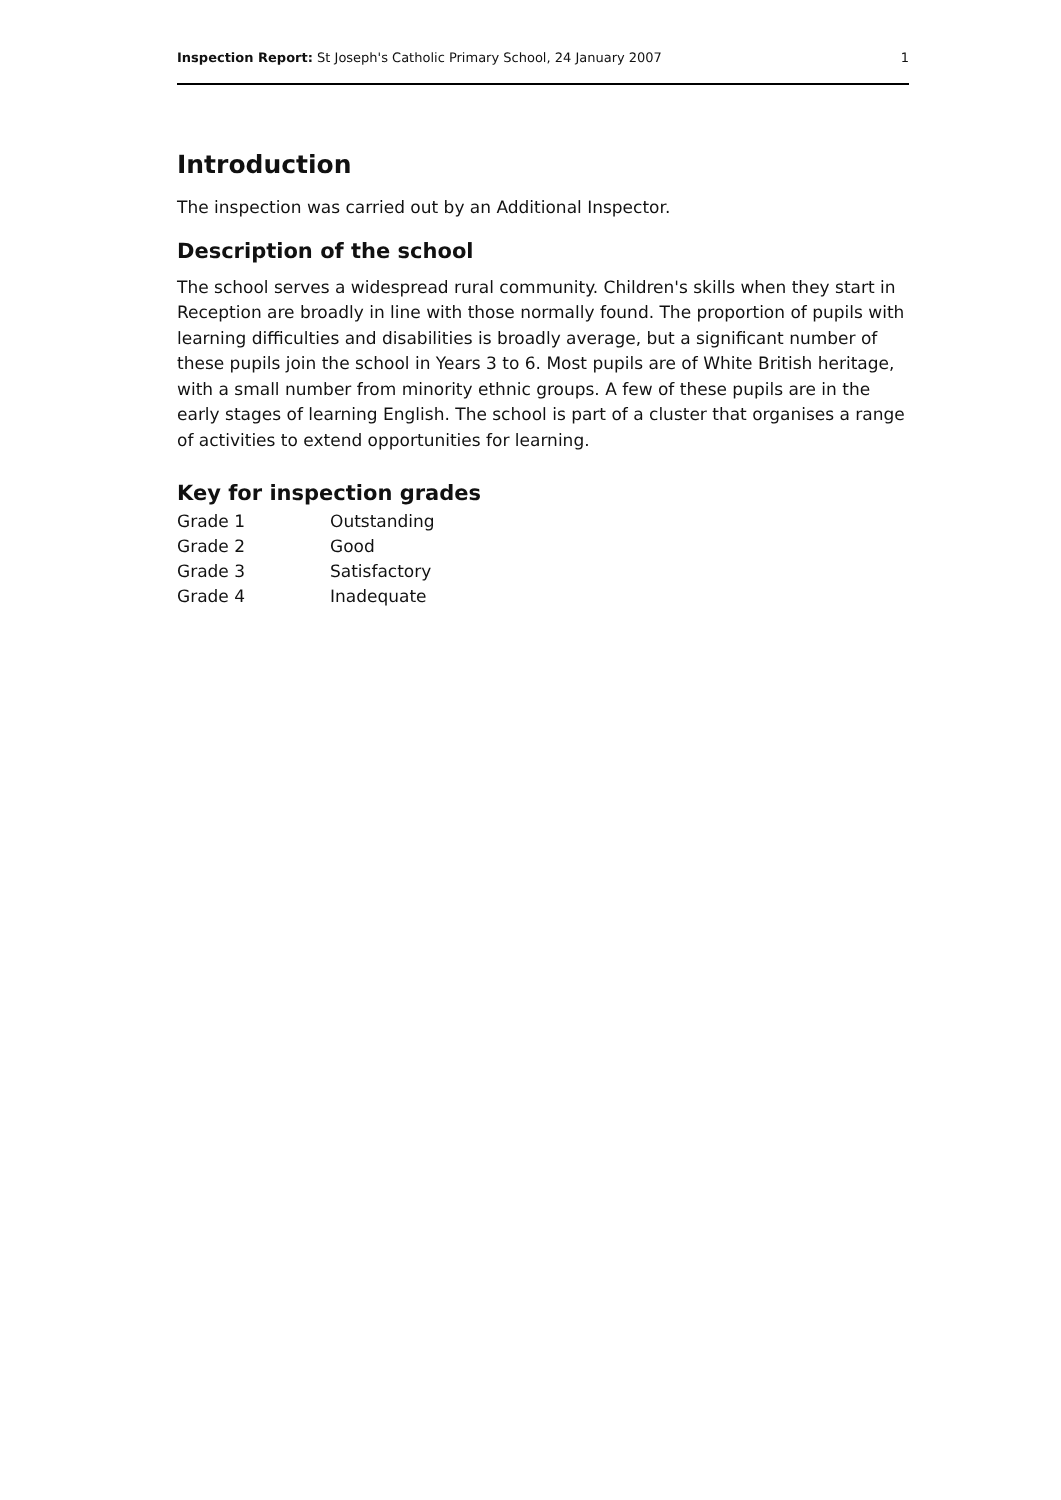Inspection Report: St Joseph's Catholic Primary School, 24 January 2007 1
Introduction
The inspection was carried out by an Additional Inspector.
Description of the school
The school serves a widespread rural community. Children's skills when they start in Reception are broadly in line with those normally found. The proportion of pupils with learning difficulties and disabilities is broadly average, but a significant number of these pupils join the school in Years 3 to 6. Most pupils are of White British heritage, with a small number from minority ethnic groups. A few of these pupils are in the early stages of learning English. The school is part of a cluster that organises a range of activities to extend opportunities for learning.
Key for inspection grades
| Grade 1 | Outstanding |
| Grade 2 | Good |
| Grade 3 | Satisfactory |
| Grade 4 | Inadequate |